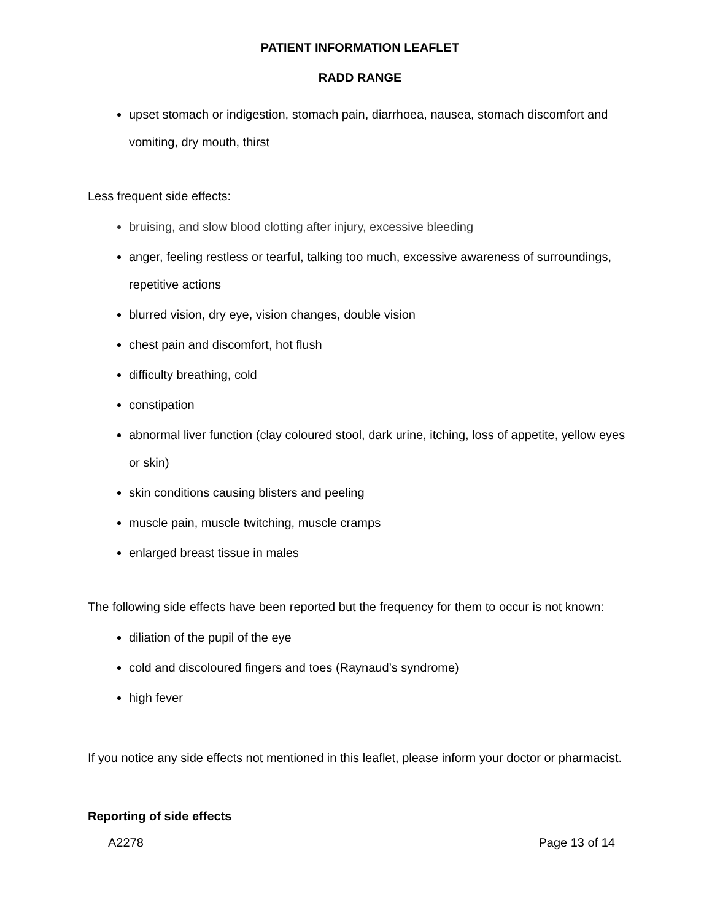PATIENT INFORMATION LEAFLET
RADD RANGE
upset stomach or indigestion, stomach pain, diarrhoea, nausea, stomach discomfort and vomiting, dry mouth, thirst
Less frequent side effects:
bruising, and slow blood clotting after injury, excessive bleeding
anger, feeling restless or tearful, talking too much, excessive awareness of surroundings, repetitive actions
blurred vision, dry eye, vision changes, double vision
chest pain and discomfort, hot flush
difficulty breathing, cold
constipation
abnormal liver function (clay coloured stool, dark urine, itching, loss of appetite, yellow eyes or skin)
skin conditions causing blisters and peeling
muscle pain, muscle twitching, muscle cramps
enlarged breast tissue in males
The following side effects have been reported but the frequency for them to occur is not known:
diliation of the pupil of the eye
cold and discoloured fingers and toes (Raynaud’s syndrome)
high fever
If you notice any side effects not mentioned in this leaflet, please inform your doctor or pharmacist.
Reporting of side effects
A2278 Page 13 of 14